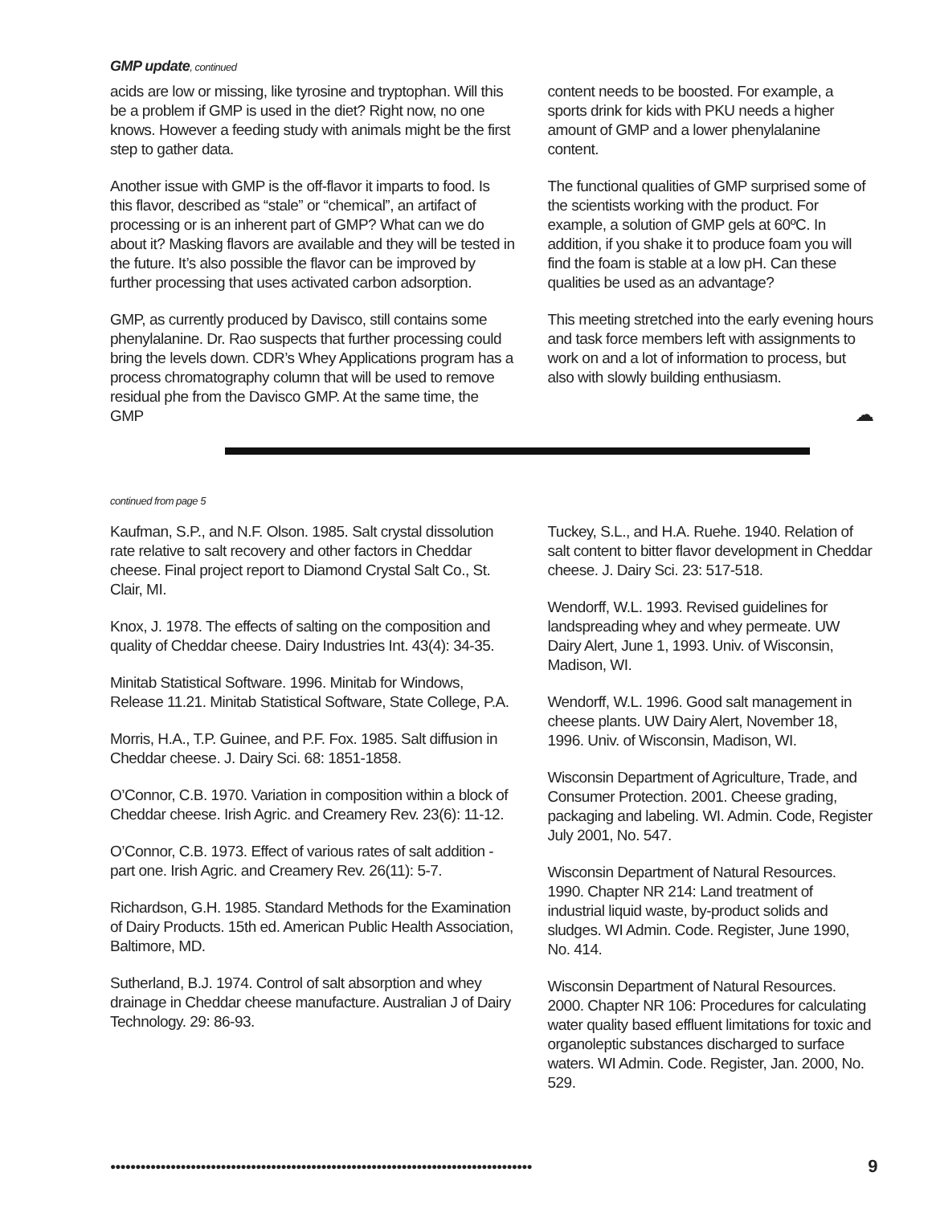GMP update, continued
acids are low or missing, like tyrosine and tryptophan. Will this be a problem if GMP is used in the diet? Right now, no one knows. However a feeding study with animals might be the first step to gather data.
Another issue with GMP is the off-flavor it imparts to food. Is this flavor, described as “stale” or “chemical”, an artifact of processing or is an inherent part of GMP? What can we do about it? Masking flavors are available and they will be tested in the future. It’s also possible the flavor can be improved by further processing that uses activated carbon adsorption.
GMP, as currently produced by Davisco, still contains some phenylalanine. Dr. Rao suspects that further processing could bring the levels down. CDR’s Whey Applications program has a process chromatography column that will be used to remove residual phe from the Davisco GMP. At the same time, the GMP
content needs to be boosted. For example, a sports drink for kids with PKU needs a higher amount of GMP and a lower phenylalanine content.
The functional qualities of GMP surprised some of the scientists working with the product. For example, a solution of GMP gels at 60ºC. In addition, if you shake it to produce foam you will find the foam is stable at a low pH. Can these qualities be used as an advantage?
This meeting stretched into the early evening hours and task force members left with assignments to work on and a lot of information to process, but also with slowly building enthusiasm.
☁
continued from page 5
Kaufman, S.P., and N.F. Olson. 1985. Salt crystal dissolution rate relative to salt recovery and other factors in Cheddar cheese. Final project report to Diamond Crystal Salt Co., St. Clair, MI.
Knox, J. 1978. The effects of salting on the composition and quality of Cheddar cheese. Dairy Industries Int. 43(4): 34-35.
Minitab Statistical Software. 1996. Minitab for Windows, Release 11.21. Minitab Statistical Software, State College, P.A.
Morris, H.A., T.P. Guinee, and P.F. Fox. 1985. Salt diffusion in Cheddar cheese. J. Dairy Sci. 68: 1851-1858.
O’Connor, C.B. 1970. Variation in composition within a block of Cheddar cheese. Irish Agric. and Creamery Rev. 23(6): 11-12.
O’Connor, C.B. 1973. Effect of various rates of salt addition - part one. Irish Agric. and Creamery Rev. 26(11): 5-7.
Richardson, G.H. 1985. Standard Methods for the Examination of Dairy Products. 15th ed. American Public Health Association, Baltimore, MD.
Sutherland, B.J. 1974. Control of salt absorption and whey drainage in Cheddar cheese manufacture. Australian J of Dairy Technology. 29: 86-93.
Tuckey, S.L., and H.A. Ruehe. 1940. Relation of salt content to bitter flavor development in Cheddar cheese. J. Dairy Sci. 23: 517-518.
Wendorff, W.L. 1993. Revised guidelines for landspreading whey and whey permeate. UW Dairy Alert, June 1, 1993. Univ. of Wisconsin, Madison, WI.
Wendorff, W.L. 1996. Good salt management in cheese plants. UW Dairy Alert, November 18, 1996. Univ. of Wisconsin, Madison, WI.
Wisconsin Department of Agriculture, Trade, and Consumer Protection. 2001. Cheese grading, packaging and labeling. WI. Admin. Code, Register July 2001, No. 547.
Wisconsin Department of Natural Resources. 1990. Chapter NR 214: Land treatment of industrial liquid waste, by-product solids and sludges. WI Admin. Code. Register, June 1990, No. 414.
Wisconsin Department of Natural Resources. 2000. Chapter NR 106: Procedures for calculating water quality based effluent limitations for toxic and organoleptic substances discharged to surface waters. WI Admin. Code. Register, Jan. 2000, No. 529.
●●●●●●●●●●●●●●●●●●●●●●●●●●●●●●●●●●●●●●●●●●●●●●●●●●●●●●●●●●●●●●●●●●●●●●●●●●●●●●●●●●●●
9